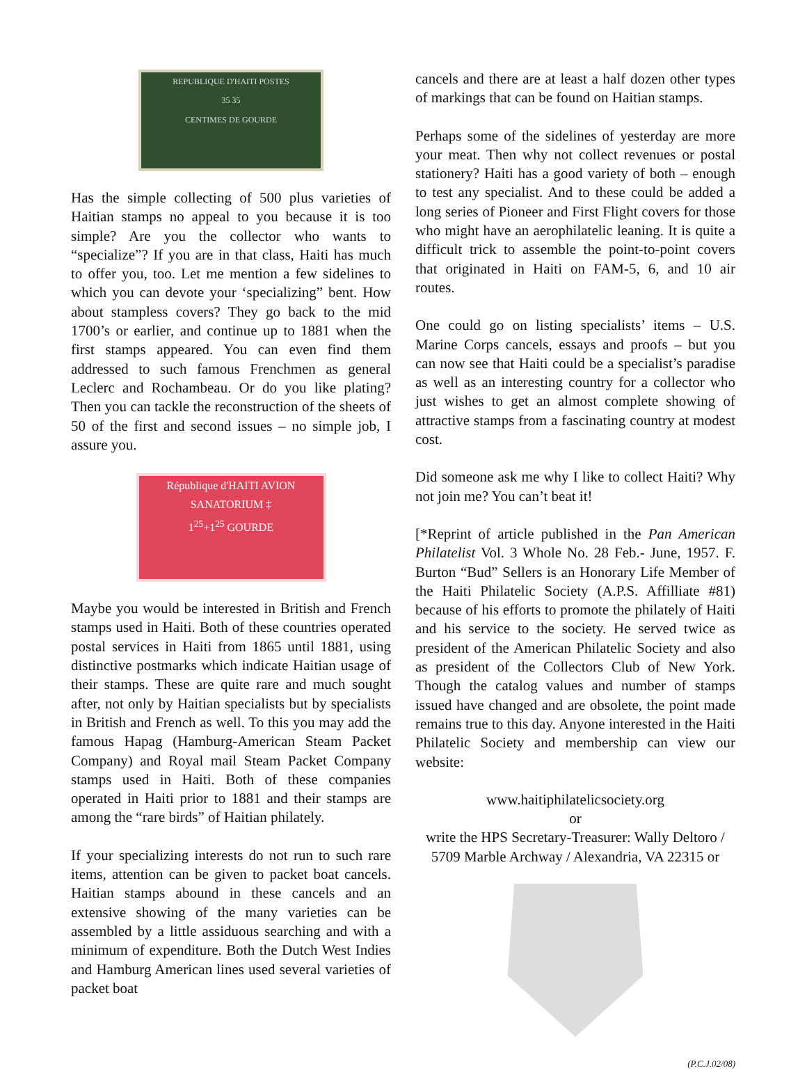REPUBLIQUE D'HAITI POSTES
35 35
CENTIMES DE GOURDE
Has the simple collecting of 500 plus varieties of Haitian stamps no appeal to you because it is too simple? Are you the collector who wants to “specialize”? If you are in that class, Haiti has much to offer you, too. Let me mention a few sidelines to which you can devote your ‘specializing” bent. How about stampless covers? They go back to the mid 1700’s or earlier, and continue up to 1881 when the first stamps appeared. You can even find them addressed to such famous Frenchmen as general Leclerc and Rochambeau. Or do you like plating? Then you can tackle the reconstruction of the sheets of 50 of the first and second issues – no simple job, I assure you.
République d'HAITI AVION
SANATORIUM ‡
1<sup>25</sup>+1<sup>25</sup> GOURDE
Maybe you would be interested in British and French stamps used in Haiti. Both of these countries operated postal services in Haiti from 1865 until 1881, using distinctive postmarks which indicate Haitian usage of their stamps. These are quite rare and much sought after, not only by Haitian specialists but by specialists in British and French as well. To this you may add the famous Hapag (Hamburg-American Steam Packet Company) and Royal mail Steam Packet Company stamps used in Haiti. Both of these companies operated in Haiti prior to 1881 and their stamps are among the “rare birds” of Haitian philately.
If your specializing interests do not run to such rare items, attention can be given to packet boat cancels. Haitian stamps abound in these cancels and an extensive showing of the many varieties can be assembled by a little assiduous searching and with a minimum of expenditure. Both the Dutch West Indies and Hamburg American lines used several varieties of packet boat
cancels and there are at least a half dozen other types of markings that can be found on Haitian stamps.
Perhaps some of the sidelines of yesterday are more your meat. Then why not collect revenues or postal stationery? Haiti has a good variety of both – enough to test any specialist. And to these could be added a long series of Pioneer and First Flight covers for those who might have an aerophilatelic leaning. It is quite a difficult trick to assemble the point-to-point covers that originated in Haiti on FAM-5, 6, and 10 air routes.
One could go on listing specialists’ items – U.S. Marine Corps cancels, essays and proofs – but you can now see that Haiti could be a specialist’s paradise as well as an interesting country for a collector who just wishes to get an almost complete showing of attractive stamps from a fascinating country at modest cost.
Did someone ask me why I like to collect Haiti? Why not join me? You can’t beat it!
[*Reprint of article published in the Pan American Philatelist Vol. 3 Whole No. 28 Feb.- June, 1957. F. Burton “Bud” Sellers is an Honorary Life Member of the Haiti Philatelic Society (A.P.S. Affilliate #81) because of his efforts to promote the philately of Haiti and his service to the society. He served twice as president of the American Philatelic Society and also as president of the Collectors Club of New York. Though the catalog values and number of stamps issued have changed and are obsolete, the point made remains true to this day. Anyone interested in the Haiti Philatelic Society and membership can view our website:
www.haitiphilatelicsociety.org
or
write the HPS Secretary-Treasurer: Wally Deltoro / 5709 Marble Archway / Alexandria, VA 22315 or
(P.C.J.02/08)